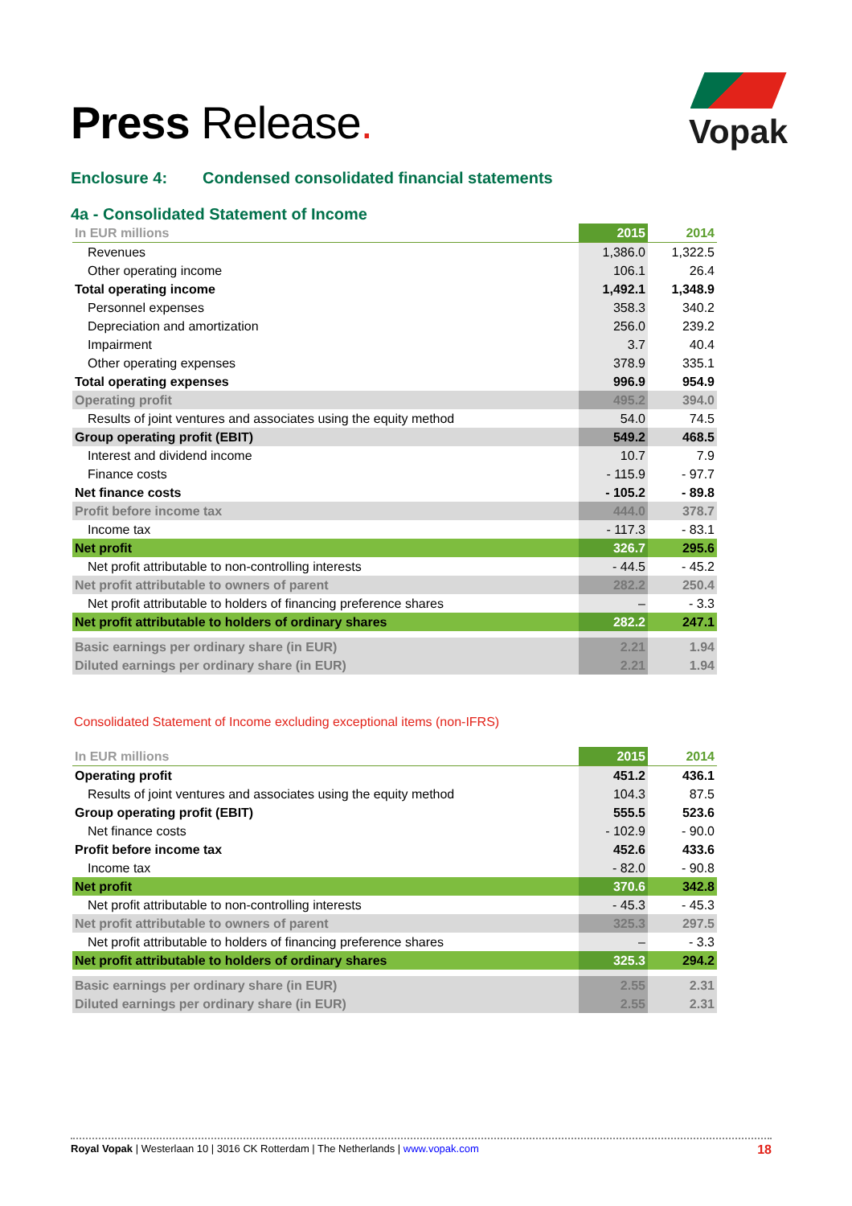Press Release.
Vopak
Enclosure 4: Condensed consolidated financial statements
4a - Consolidated Statement of Income
| In EUR millions | 2015 | 2014 |
| --- | --- | --- |
| Revenues | 1,386.0 | 1,322.5 |
| Other operating income | 106.1 | 26.4 |
| Total operating income | 1,492.1 | 1,348.9 |
| Personnel expenses | 358.3 | 340.2 |
| Depreciation and amortization | 256.0 | 239.2 |
| Impairment | 3.7 | 40.4 |
| Other operating expenses | 378.9 | 335.1 |
| Total operating expenses | 996.9 | 954.9 |
| Operating profit | 495.2 | 394.0 |
| Results of joint ventures and associates using the equity method | 54.0 | 74.5 |
| Group operating profit (EBIT) | 549.2 | 468.5 |
| Interest and dividend income | 10.7 | 7.9 |
| Finance costs | - 115.9 | - 97.7 |
| Net finance costs | - 105.2 | - 89.8 |
| Profit before income tax | 444.0 | 378.7 |
| Income tax | - 117.3 | - 83.1 |
| Net profit | 326.7 | 295.6 |
| Net profit attributable to non-controlling interests | - 44.5 | - 45.2 |
| Net profit attributable to owners of parent | 282.2 | 250.4 |
| Net profit attributable to holders of financing preference shares | – | - 3.3 |
| Net profit attributable to holders of ordinary shares | 282.2 | 247.1 |
| Basic earnings per ordinary share (in EUR) | 2.21 | 1.94 |
| Diluted earnings per ordinary share (in EUR) | 2.21 | 1.94 |
Consolidated Statement of Income excluding exceptional items (non-IFRS)
| In EUR millions | 2015 | 2014 |
| --- | --- | --- |
| Operating profit | 451.2 | 436.1 |
| Results of joint ventures and associates using the equity method | 104.3 | 87.5 |
| Group operating profit (EBIT) | 555.5 | 523.6 |
| Net finance costs | - 102.9 | - 90.0 |
| Profit before income tax | 452.6 | 433.6 |
| Income tax | - 82.0 | - 90.8 |
| Net profit | 370.6 | 342.8 |
| Net profit attributable to non-controlling interests | - 45.3 | - 45.3 |
| Net profit attributable to owners of parent | 325.3 | 297.5 |
| Net profit attributable to holders of financing preference shares | – | - 3.3 |
| Net profit attributable to holders of ordinary shares | 325.3 | 294.2 |
| Basic earnings per ordinary share (in EUR) | 2.55 | 2.31 |
| Diluted earnings per ordinary share (in EUR) | 2.55 | 2.31 |
Royal Vopak | Westerlaan 10 | 3016 CK Rotterdam | The Netherlands | www.vopak.com
18